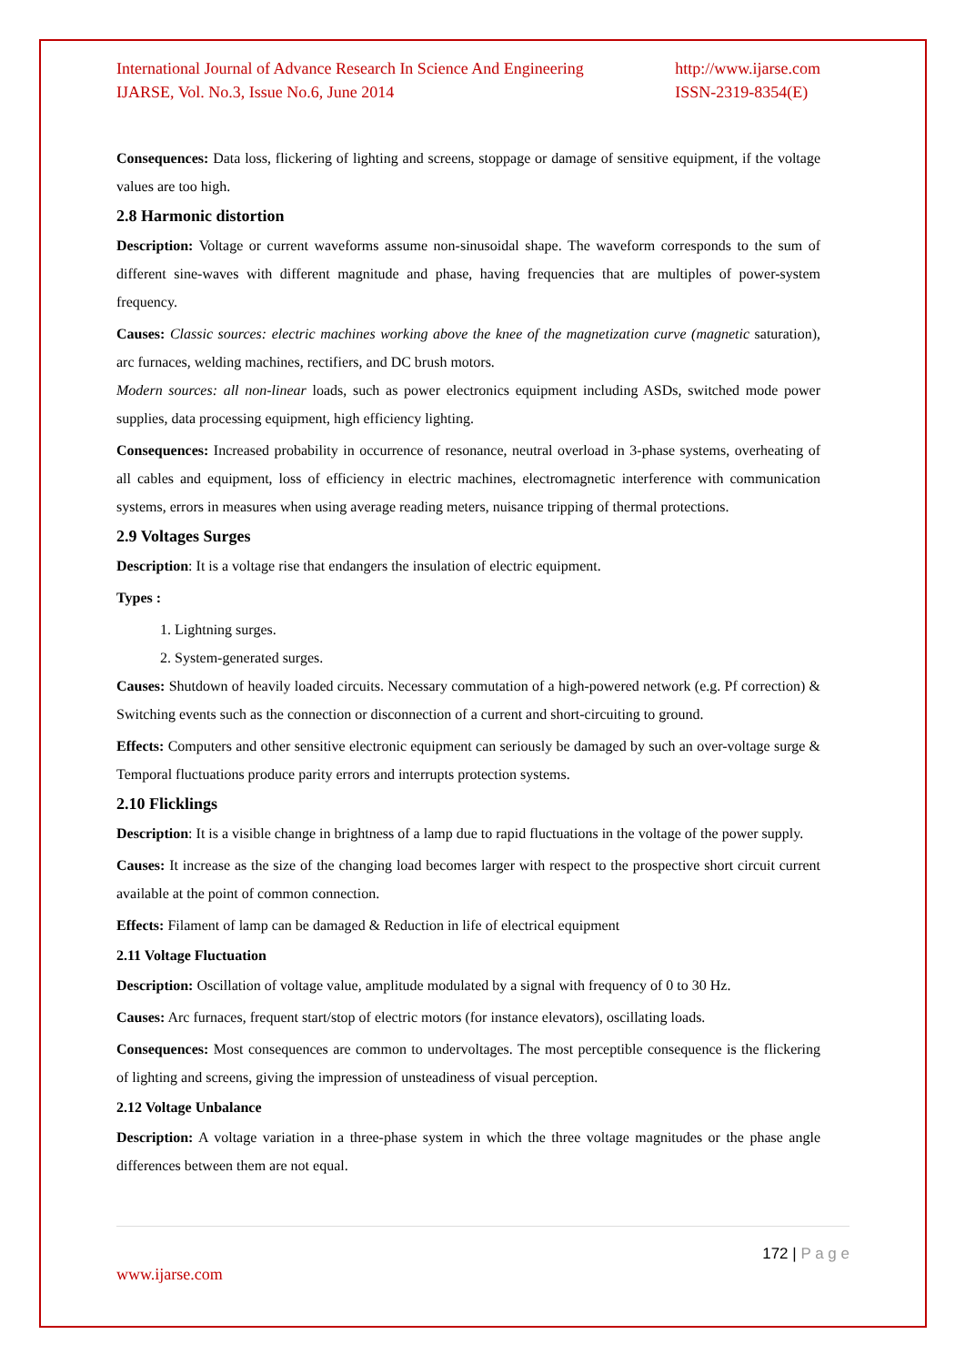International Journal of Advance Research In Science And Engineering
IJARSE, Vol. No.3, Issue No.6, June 2014
http://www.ijarse.com
ISSN-2319-8354(E)
Consequences: Data loss, flickering of lighting and screens, stoppage or damage of sensitive equipment, if the voltage values are too high.
2.8 Harmonic distortion
Description: Voltage or current waveforms assume non-sinusoidal shape. The waveform corresponds to the sum of different sine-waves with different magnitude and phase, having frequencies that are multiples of power-system frequency.
Causes: Classic sources: electric machines working above the knee of the magnetization curve (magnetic saturation), arc furnaces, welding machines, rectifiers, and DC brush motors.
Modern sources: all non-linear loads, such as power electronics equipment including ASDs, switched mode power supplies, data processing equipment, high efficiency lighting.
Consequences: Increased probability in occurrence of resonance, neutral overload in 3-phase systems, overheating of all cables and equipment, loss of efficiency in electric machines, electromagnetic interference with communication systems, errors in measures when using average reading meters, nuisance tripping of thermal protections.
2.9 Voltages Surges
Description: It is a voltage rise that endangers the insulation of electric equipment.
Types :
1. Lightning surges.
2. System-generated surges.
Causes: Shutdown of heavily loaded circuits. Necessary commutation of a high-powered network (e.g. Pf correction) & Switching events such as the connection or disconnection of a current and short-circuiting to ground.
Effects: Computers and other sensitive electronic equipment can seriously be damaged by such an over-voltage surge & Temporal fluctuations produce parity errors and interrupts protection systems.
2.10 Flicklings
Description: It is a visible change in brightness of a lamp due to rapid fluctuations in the voltage of the power supply.
Causes: It increase as the size of the changing load becomes larger with respect to the prospective short circuit current available at the point of common connection.
Effects: Filament of lamp can be damaged & Reduction in life of electrical equipment
2.11 Voltage Fluctuation
Description: Oscillation of voltage value, amplitude modulated by a signal with frequency of 0 to 30 Hz.
Causes: Arc furnaces, frequent start/stop of electric motors (for instance elevators), oscillating loads.
Consequences: Most consequences are common to undervoltages. The most perceptible consequence is the flickering of lighting and screens, giving the impression of unsteadiness of visual perception.
2.12 Voltage Unbalance
Description: A voltage variation in a three-phase system in which the three voltage magnitudes or the phase angle differences between them are not equal.
172 | P a g e
www.ijarse.com